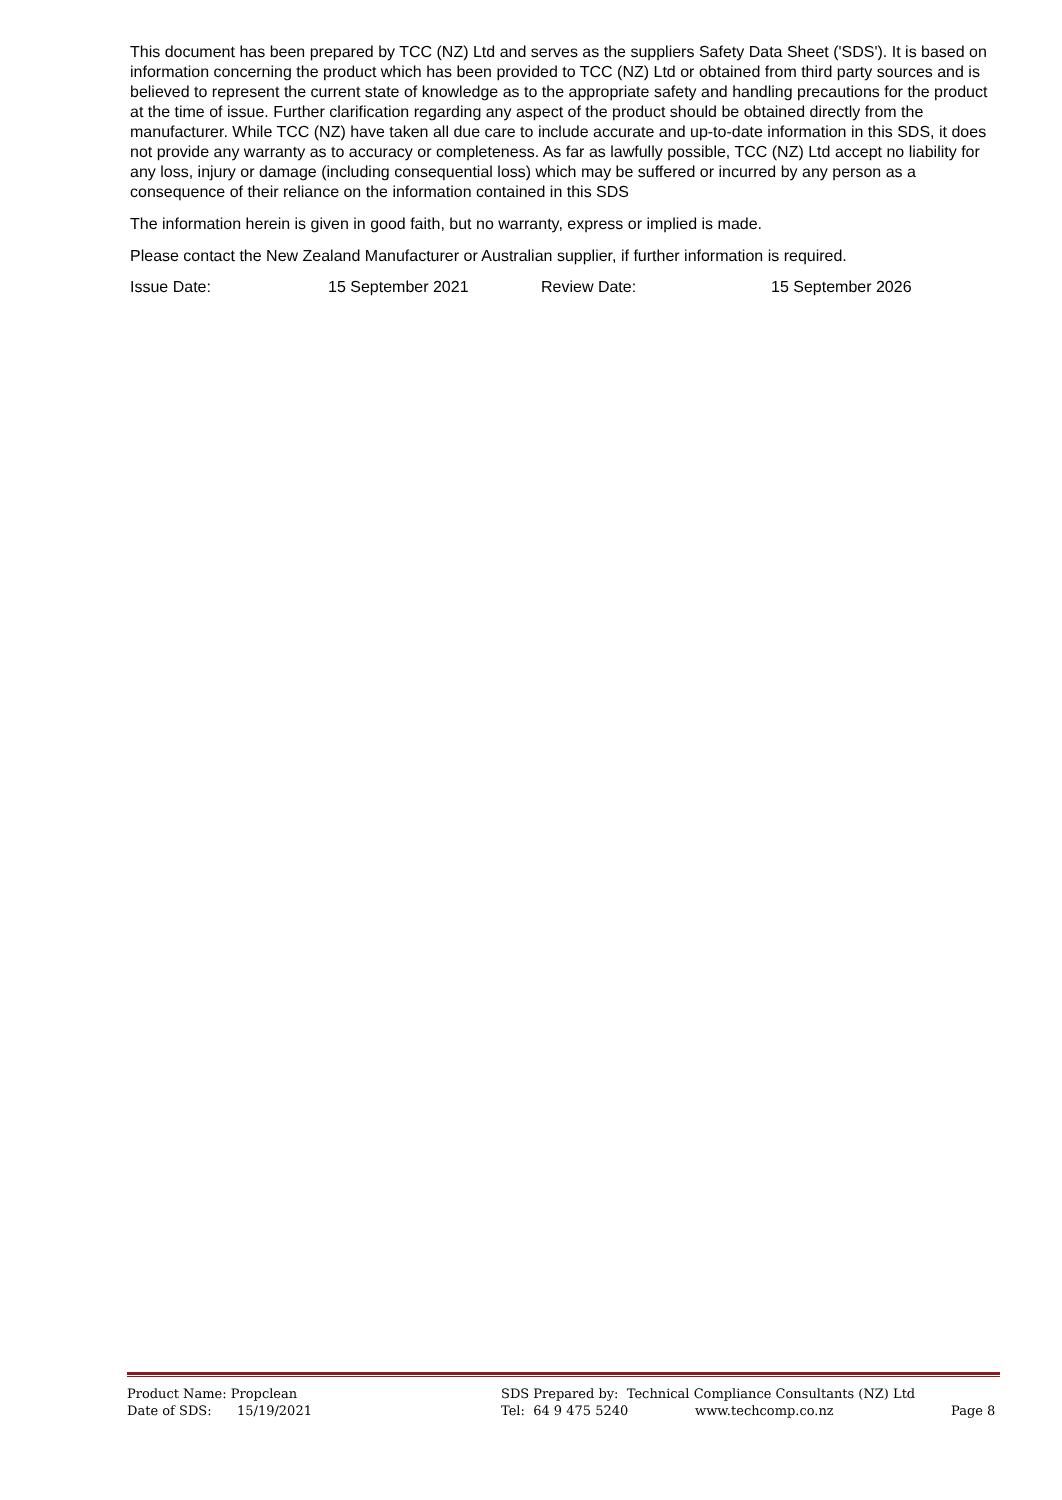This document has been prepared by TCC (NZ) Ltd and serves as the suppliers Safety Data Sheet ('SDS'). It is based on information concerning the product which has been provided to TCC (NZ) Ltd or obtained from third party sources and is believed to represent the current state of knowledge as to the appropriate safety and handling precautions for the product at the time of issue. Further clarification regarding any aspect of the product should be obtained directly from the manufacturer. While TCC (NZ) have taken all due care to include accurate and up-to-date information in this SDS, it does not provide any warranty as to accuracy or completeness. As far as lawfully possible, TCC (NZ) Ltd accept no liability for any loss, injury or damage (including consequential loss) which may be suffered or incurred by any person as a consequence of their reliance on the information contained in this SDS
The information herein is given in good faith, but no warranty, express or implied is made.
Please contact the New Zealand Manufacturer or Australian supplier, if further information is required.
Issue Date: 15 September 2021 Review Date: 15 September 2026
Product Name: Propclean SDS Prepared by: Technical Compliance Consultants (NZ) Ltd
Date of SDS: 15/19/2021 Tel: 64 9 475 5240 www.techcomp.co.nz Page 8